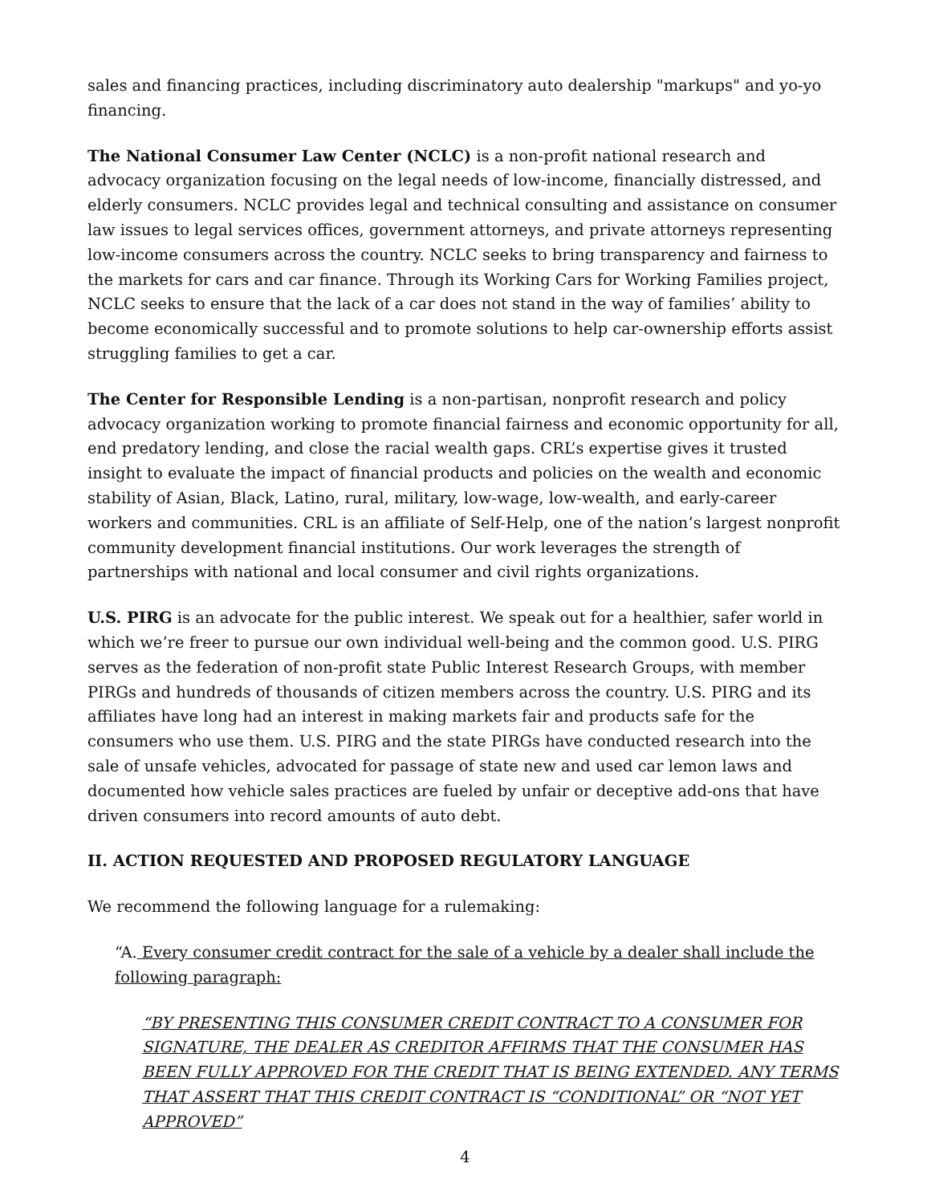sales and financing practices, including discriminatory auto dealership "markups" and yo-yo financing.
The National Consumer Law Center (NCLC) is a non-profit national research and advocacy organization focusing on the legal needs of low-income, financially distressed, and elderly consumers. NCLC provides legal and technical consulting and assistance on consumer law issues to legal services offices, government attorneys, and private attorneys representing low-income consumers across the country. NCLC seeks to bring transparency and fairness to the markets for cars and car finance. Through its Working Cars for Working Families project, NCLC seeks to ensure that the lack of a car does not stand in the way of families’ ability to become economically successful and to promote solutions to help car-ownership efforts assist struggling families to get a car.
The Center for Responsible Lending is a non-partisan, nonprofit research and policy advocacy organization working to promote financial fairness and economic opportunity for all, end predatory lending, and close the racial wealth gaps. CRL’s expertise gives it trusted insight to evaluate the impact of financial products and policies on the wealth and economic stability of Asian, Black, Latino, rural, military, low-wage, low-wealth, and early-career workers and communities. CRL is an affiliate of Self-Help, one of the nation’s largest nonprofit community development financial institutions. Our work leverages the strength of partnerships with national and local consumer and civil rights organizations.
U.S. PIRG is an advocate for the public interest. We speak out for a healthier, safer world in which we’re freer to pursue our own individual well-being and the common good. U.S. PIRG serves as the federation of non-profit state Public Interest Research Groups, with member PIRGs and hundreds of thousands of citizen members across the country. U.S. PIRG and its affiliates have long had an interest in making markets fair and products safe for the consumers who use them. U.S. PIRG and the state PIRGs have conducted research into the sale of unsafe vehicles, advocated for passage of state new and used car lemon laws and documented how vehicle sales practices are fueled by unfair or deceptive add-ons that have driven consumers into record amounts of auto debt.
II. ACTION REQUESTED AND PROPOSED REGULATORY LANGUAGE
We recommend the following language for a rulemaking:
“A. Every consumer credit contract for the sale of a vehicle by a dealer shall include the following paragraph:
“BY PRESENTING THIS CONSUMER CREDIT CONTRACT TO A CONSUMER FOR SIGNATURE, THE DEALER AS CREDITOR AFFIRMS THAT THE CONSUMER HAS BEEN FULLY APPROVED FOR THE CREDIT THAT IS BEING EXTENDED. ANY TERMS THAT ASSERT THAT THIS CREDIT CONTRACT IS “CONDITIONAL” OR “NOT YET APPROVED”
4